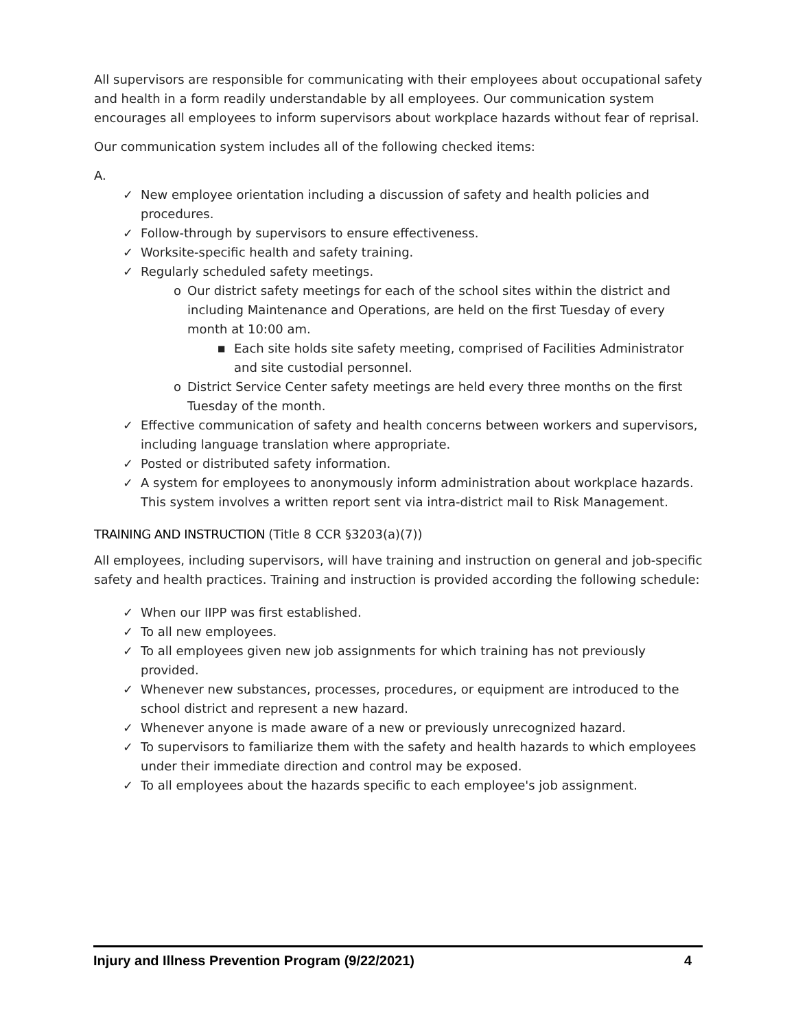All supervisors are responsible for communicating with their employees about occupational safety and health in a form readily understandable by all employees. Our communication system encourages all employees to inform supervisors about workplace hazards without fear of reprisal.
Our communication system includes all of the following checked items:
A.
✓ New employee orientation including a discussion of safety and health policies and procedures.
✓ Follow-through by supervisors to ensure effectiveness.
✓ Worksite-specific health and safety training.
✓ Regularly scheduled safety meetings.
o Our district safety meetings for each of the school sites within the district and including Maintenance and Operations, are held on the first Tuesday of every month at 10:00 am.
■ Each site holds site safety meeting, comprised of Facilities Administrator and site custodial personnel.
o District Service Center safety meetings are held every three months on the first Tuesday of the month.
✓ Effective communication of safety and health concerns between workers and supervisors, including language translation where appropriate.
✓ Posted or distributed safety information.
✓ A system for employees to anonymously inform administration about workplace hazards. This system involves a written report sent via intra-district mail to Risk Management.
TRAINING AND INSTRUCTION (Title 8 CCR §3203(a)(7))
All employees, including supervisors, will have training and instruction on general and job-specific safety and health practices. Training and instruction is provided according the following schedule:
✓ When our IIPP was first established.
✓ To all new employees.
✓ To all employees given new job assignments for which training has not previously provided.
✓ Whenever new substances, processes, procedures, or equipment are introduced to the school district and represent a new hazard.
✓ Whenever anyone is made aware of a new or previously unrecognized hazard.
✓ To supervisors to familiarize them with the safety and health hazards to which employees under their immediate direction and control may be exposed.
✓ To all employees about the hazards specific to each employee's job assignment.
Injury and Illness Prevention Program (9/22/2021) 4